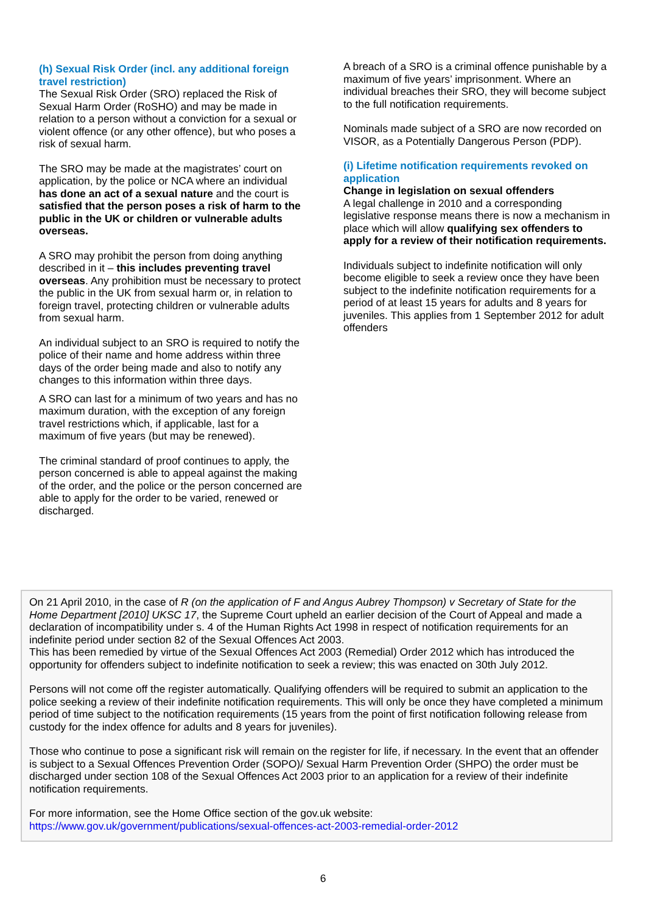(h) Sexual Risk Order (incl. any additional foreign travel restriction)
The Sexual Risk Order (SRO) replaced the Risk of Sexual Harm Order (RoSHO) and may be made in relation to a person without a conviction for a sexual or violent offence (or any other offence), but who poses a risk of sexual harm.
The SRO may be made at the magistrates’ court on application, by the police or NCA where an individual has done an act of a sexual nature and the court is satisfied that the person poses a risk of harm to the public in the UK or children or vulnerable adults overseas.
A SRO may prohibit the person from doing anything described in it – this includes preventing travel overseas. Any prohibition must be necessary to protect the public in the UK from sexual harm or, in relation to foreign travel, protecting children or vulnerable adults from sexual harm.
An individual subject to an SRO is required to notify the police of their name and home address within three days of the order being made and also to notify any changes to this information within three days.
A SRO can last for a minimum of two years and has no maximum duration, with the exception of any foreign travel restrictions which, if applicable, last for a maximum of five years (but may be renewed).
The criminal standard of proof continues to apply, the person concerned is able to appeal against the making of the order, and the police or the person concerned are able to apply for the order to be varied, renewed or discharged.
A breach of a SRO is a criminal offence punishable by a maximum of five years’ imprisonment. Where an individual breaches their SRO, they will become subject to the full notification requirements.
Nominals made subject of a SRO are now recorded on VISOR, as a Potentially Dangerous Person (PDP).
(i) Lifetime notification requirements revoked on application
Change in legislation on sexual offenders
A legal challenge in 2010 and a corresponding legislative response means there is now a mechanism in place which will allow qualifying sex offenders to apply for a review of their notification requirements.
Individuals subject to indefinite notification will only become eligible to seek a review once they have been subject to the indefinite notification requirements for a period of at least 15 years for adults and 8 years for juveniles. This applies from 1 September 2012 for adult offenders
On 21 April 2010, in the case of R (on the application of F and Angus Aubrey Thompson) v Secretary of State for the Home Department [2010] UKSC 17, the Supreme Court upheld an earlier decision of the Court of Appeal and made a declaration of incompatibility under s. 4 of the Human Rights Act 1998 in respect of notification requirements for an indefinite period under section 82 of the Sexual Offences Act 2003.
This has been remedied by virtue of the Sexual Offences Act 2003 (Remedial) Order 2012 which has introduced the opportunity for offenders subject to indefinite notification to seek a review; this was enacted on 30th July 2012.
Persons will not come off the register automatically. Qualifying offenders will be required to submit an application to the police seeking a review of their indefinite notification requirements. This will only be once they have completed a minimum period of time subject to the notification requirements (15 years from the point of first notification following release from custody for the index offence for adults and 8 years for juveniles).
Those who continue to pose a significant risk will remain on the register for life, if necessary. In the event that an offender is subject to a Sexual Offences Prevention Order (SOPO)/ Sexual Harm Prevention Order (SHPO) the order must be discharged under section 108 of the Sexual Offences Act 2003 prior to an application for a review of their indefinite notification requirements.
For more information, see the Home Office section of the gov.uk website:
https://www.gov.uk/government/publications/sexual-offences-act-2003-remedial-order-2012
6